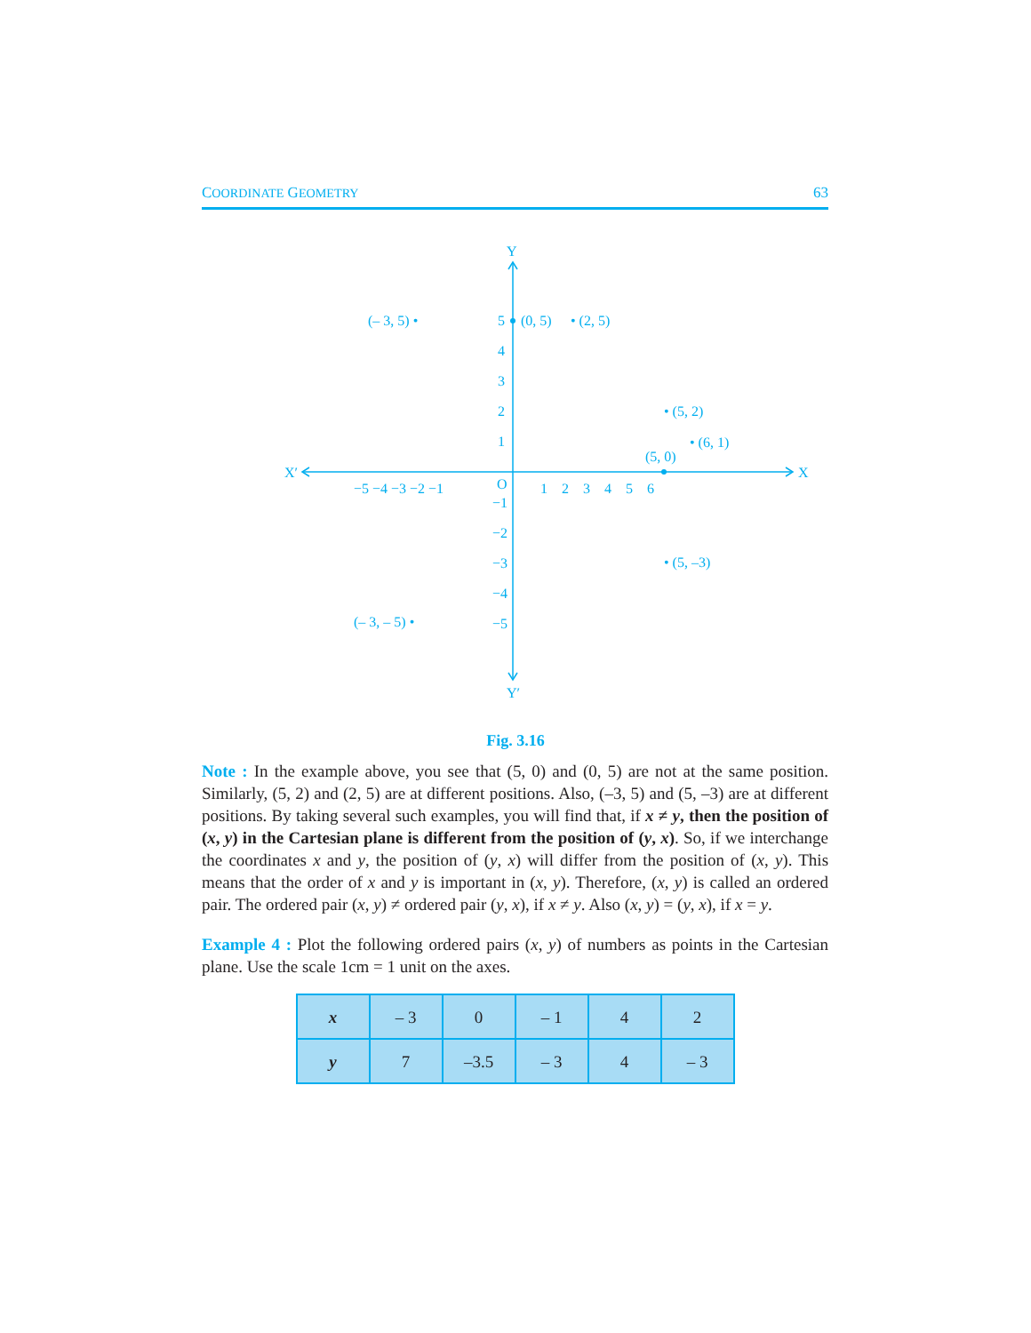COORDINATE GEOMETRY 63
X′
X
Y
Y′
−5 −4 −3 −2 −1
O
1 2 3 4 5 6
5
4
3
2
1
−1
−2
−3
−4
−5
(– 3, 5) •
(0, 5)
• (2, 5)
• (5, 2)
• (6, 1)
(5, 0)
• (5, –3)
(– 3, – 5) •
Fig. 3.16
Note : In the example above, you see that (5, 0) and (0, 5) are not at the same position. Similarly, (5, 2) and (2, 5) are at different positions. Also, (–3, 5) and (5, –3) are at different positions. By taking several such examples, you will find that, if x ≠ y, then the position of (x, y) in the Cartesian plane is different from the position of (y, x). So, if we interchange the coordinates x and y, the position of (y, x) will differ from the position of (x, y). This means that the order of x and y is important in (x, y). Therefore, (x, y) is called an ordered pair. The ordered pair (x, y) ≠ ordered pair (y, x), if x ≠ y. Also (x, y) = (y, x), if x = y.
Example 4 : Plot the following ordered pairs (x, y) of numbers as points in the Cartesian plane. Use the scale 1cm = 1 unit on the axes.
| x | – 3 | 0 | – 1 | 4 | 2 |
| y | 7 | –3.5 | – 3 | 4 | – 3 |